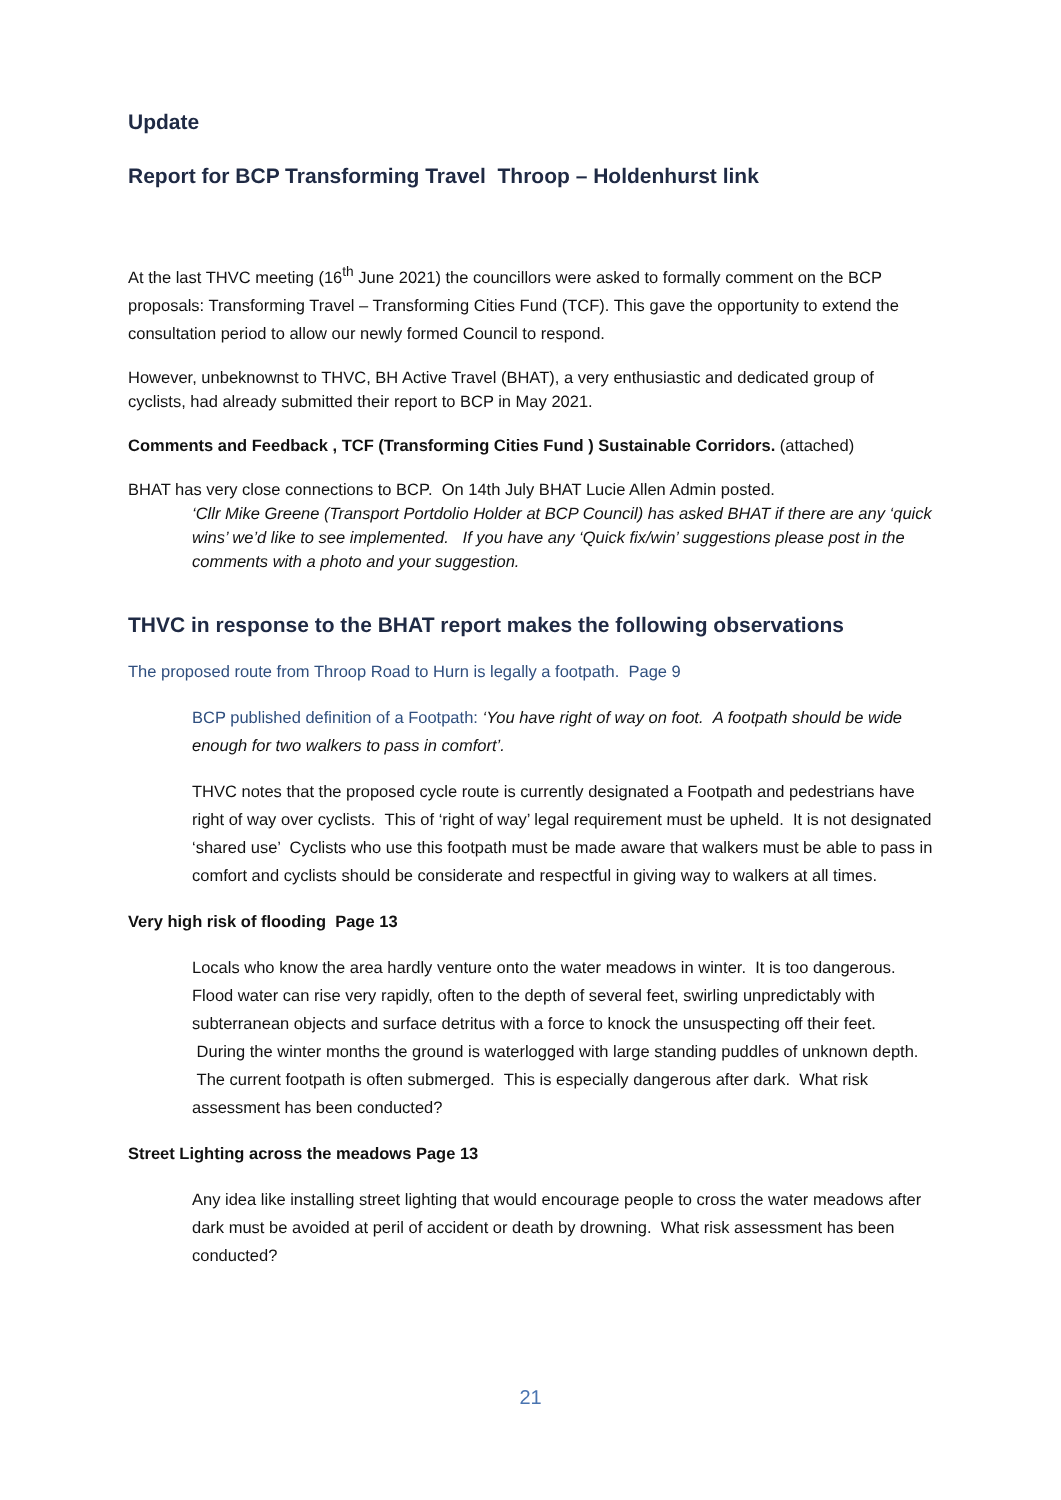Update
Report for BCP Transforming Travel Throop – Holdenhurst link
At the last THVC meeting (16<sup>th</sup> June 2021) the councillors were asked to formally comment on the BCP proposals: Transforming Travel – Transforming Cities Fund (TCF). This gave the opportunity to extend the consultation period to allow our newly formed Council to respond.
However, unbeknownst to THVC, BH Active Travel (BHAT), a very enthusiastic and dedicated group of cyclists, had already submitted their report to BCP in May 2021.
Comments and Feedback , TCF (Transforming Cities Fund ) Sustainable Corridors. (attached)
BHAT has very close connections to BCP. On 14th July BHAT Lucie Allen Admin posted.
‘Cllr Mike Greene (Transport Portdolio Holder at BCP Council) has asked BHAT if there are any ‘quick wins’ we’d like to see implemented. If you have any ‘Quick fix/win’ suggestions please post in the comments with a photo and your suggestion.
THVC in response to the BHAT report makes the following observations
The proposed route from Throop Road to Hurn is legally a footpath. Page 9
BCP published definition of a Footpath: ‘You have right of way on foot. A footpath should be wide enough for two walkers to pass in comfort’.
THVC notes that the proposed cycle route is currently designated a Footpath and pedestrians have right of way over cyclists. This of ‘right of way’ legal requirement must be upheld. It is not designated ‘shared use’ Cyclists who use this footpath must be made aware that walkers must be able to pass in comfort and cyclists should be considerate and respectful in giving way to walkers at all times.
Very high risk of flooding Page 13
Locals who know the area hardly venture onto the water meadows in winter. It is too dangerous. Flood water can rise very rapidly, often to the depth of several feet, swirling unpredictably with subterranean objects and surface detritus with a force to knock the unsuspecting off their feet. During the winter months the ground is waterlogged with large standing puddles of unknown depth. The current footpath is often submerged. This is especially dangerous after dark. What risk assessment has been conducted?
Street Lighting across the meadows Page 13
Any idea like installing street lighting that would encourage people to cross the water meadows after dark must be avoided at peril of accident or death by drowning. What risk assessment has been conducted?
21